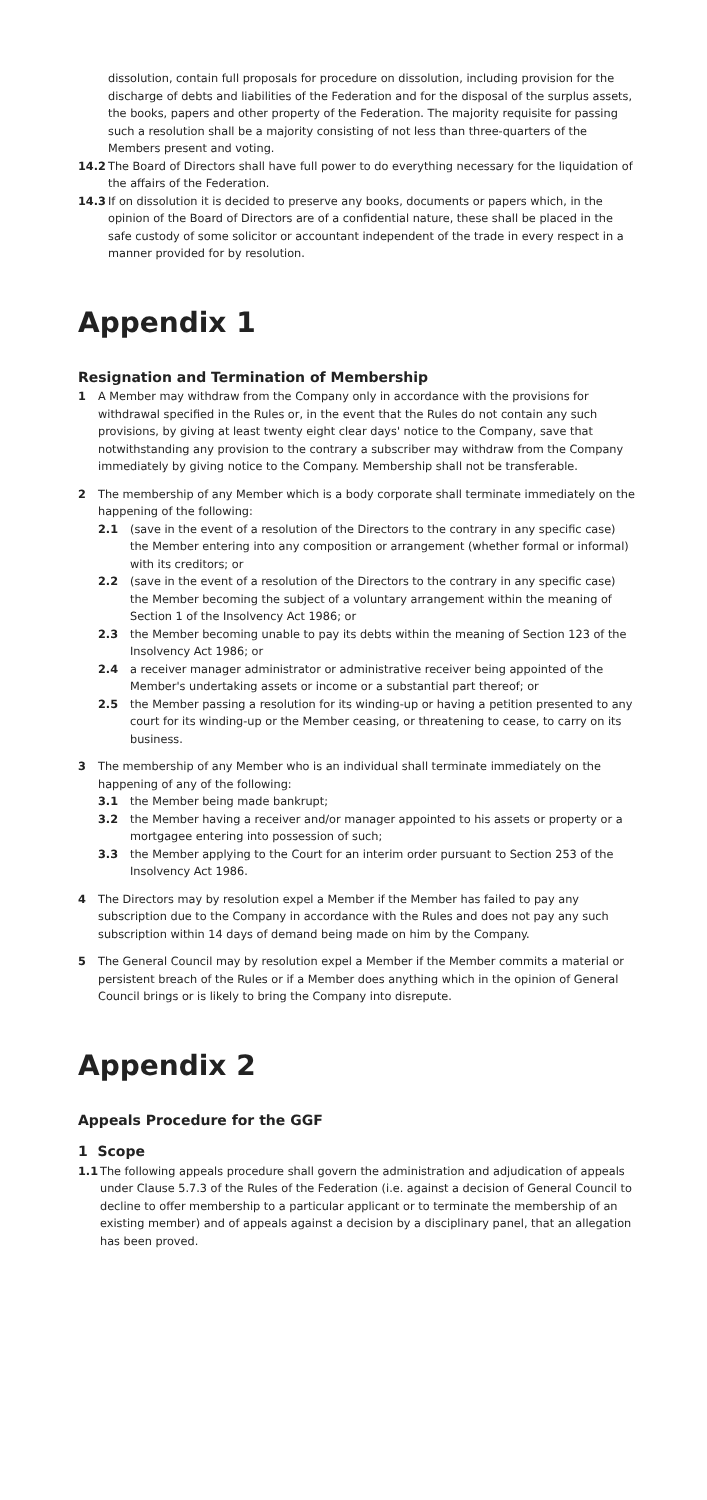dissolution, contain full proposals for procedure on dissolution, including provision for the discharge of debts and liabilities of the Federation and for the disposal of the surplus assets, the books, papers and other property of the Federation. The majority requisite for passing such a resolution shall be a majority consisting of not less than three-quarters of the Members present and voting.
14.2 The Board of Directors shall have full power to do everything necessary for the liquidation of the affairs of the Federation.
14.3 If on dissolution it is decided to preserve any books, documents or papers which, in the opinion of the Board of Directors are of a confidential nature, these shall be placed in the safe custody of some solicitor or accountant independent of the trade in every respect in a manner provided for by resolution.
Appendix 1
Resignation and Termination of Membership
1 A Member may withdraw from the Company only in accordance with the provisions for withdrawal specified in the Rules or, in the event that the Rules do not contain any such provisions, by giving at least twenty eight clear days' notice to the Company, save that notwithstanding any provision to the contrary a subscriber may withdraw from the Company immediately by giving notice to the Company. Membership shall not be transferable.
2 The membership of any Member which is a body corporate shall terminate immediately on the happening of the following:
2.1 (save in the event of a resolution of the Directors to the contrary in any specific case) the Member entering into any composition or arrangement (whether formal or informal) with its creditors; or
2.2 (save in the event of a resolution of the Directors to the contrary in any specific case) the Member becoming the subject of a voluntary arrangement within the meaning of Section 1 of the Insolvency Act 1986; or
2.3 the Member becoming unable to pay its debts within the meaning of Section 123 of the Insolvency Act 1986; or
2.4 a receiver manager administrator or administrative receiver being appointed of the Member's undertaking assets or income or a substantial part thereof; or
2.5 the Member passing a resolution for its winding-up or having a petition presented to any court for its winding-up or the Member ceasing, or threatening to cease, to carry on its business.
3 The membership of any Member who is an individual shall terminate immediately on the happening of any of the following:
3.1 the Member being made bankrupt;
3.2 the Member having a receiver and/or manager appointed to his assets or property or a mortgagee entering into possession of such;
3.3 the Member applying to the Court for an interim order pursuant to Section 253 of the Insolvency Act 1986.
4 The Directors may by resolution expel a Member if the Member has failed to pay any subscription due to the Company in accordance with the Rules and does not pay any such subscription within 14 days of demand being made on him by the Company.
5 The General Council may by resolution expel a Member if the Member commits a material or persistent breach of the Rules or if a Member does anything which in the opinion of General Council brings or is likely to bring the Company into disrepute.
Appendix 2
Appeals Procedure for the GGF
1 Scope
1.1 The following appeals procedure shall govern the administration and adjudication of appeals under Clause 5.7.3 of the Rules of the Federation (i.e. against a decision of General Council to decline to offer membership to a particular applicant or to terminate the membership of an existing member) and of appeals against a decision by a disciplinary panel, that an allegation has been proved.